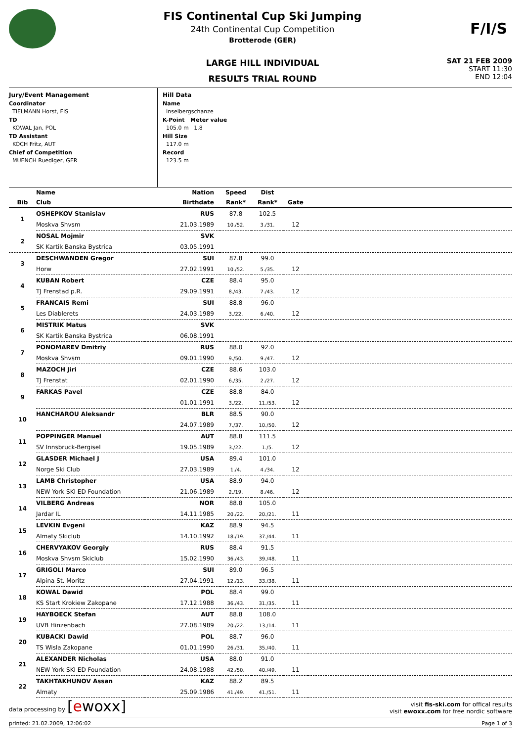F/I/S
FIS Continental Cup Ski Jumping
24th Continental Cup Competition
Brotterode (GER)
LARGE HILL INDIVIDUAL
RESULTS TRIAL ROUND
SAT 21 FEB 2009
START 11:30
END 12:04
Jury/Event Management
Coordinator
TIELMANN Horst, FIS
TD
KOWAL Jan, POL
TD Assistant
KOCH Fritz, AUT
Chief of Competition
MUENCH Ruediger, GER
Hill Data
Name
Inselbergschanze
K-Point Meter value
105.0 m 1.8
Hill Size
117.0 m
Record
123.5 m
| | Name | Nation | Speed | Dist | | |
| --- | --- | --- | --- | --- | --- | --- |
| Bib | Club | Birthdate | Rank* | Rank* | Gate | |
| 1 | OSHEPKOV Stanislav | RUS | 87.8 | 102.5 | | |
| | Moskva Shvsm | 21.03.1989 | 10./52. | 3./31. | 12 | |
| 2 | NOSAL Mojmir | SVK | | | | |
| | SK Kartik Banska Bystrica | 03.05.1991 | | | | |
| 3 | DESCHWANDEN Gregor | SUI | 87.8 | 99.0 | | |
| | Horw | 27.02.1991 | 10./52. | 5./35. | 12 | |
| 4 | KUBAN Robert | CZE | 88.4 | 95.0 | | |
| | TJ Frenstad p.R. | 29.09.1991 | 8./43. | 7./43. | 12 | |
| 5 | FRANCAIS Remi | SUI | 88.8 | 96.0 | | |
| | Les Diablerets | 24.03.1989 | 3./22. | 6./40. | 12 | |
| 6 | MISTRIK Matus | SVK | | | | |
| | SK Kartik Banska Bystrica | 06.08.1991 | | | | |
| 7 | PONOMAREV Dmitriy | RUS | 88.0 | 92.0 | | |
| | Moskva Shvsm | 09.01.1990 | 9./50. | 9./47. | 12 | |
| 8 | MAZOCH Jiri | CZE | 88.6 | 103.0 | | |
| | TJ Frenstat | 02.01.1990 | 6./35. | 2./27. | 12 | |
| 9 | FARKAS Pavel | CZE | 88.8 | 84.0 | | |
| | | 01.01.1991 | 3./22. | 11./53. | 12 | |
| 10 | HANCHAROU Aleksandr | BLR | 88.5 | 90.0 | | |
| | | 24.07.1989 | 7./37. | 10./50. | 12 | |
| 11 | POPPINGER Manuel | AUT | 88.8 | 111.5 | | |
| | SV Innsbruck-Bergisel | 19.05.1989 | 3./22. | 1./5. | 12 | |
| 12 | GLASDER Michael J | USA | 89.4 | 101.0 | | |
| | Norge Ski Club | 27.03.1989 | 1./4. | 4./34. | 12 | |
| 13 | LAMB Christopher | USA | 88.9 | 94.0 | | |
| | NEW York SKI ED Foundation | 21.06.1989 | 2./19. | 8./46. | 12 | |
| 14 | VILBERG Andreas | NOR | 88.8 | 105.0 | | |
| | Jardar IL | 14.11.1985 | 20./22. | 20./21. | 11 | |
| 15 | LEVKIN Evgeni | KAZ | 88.9 | 94.5 | | |
| | Almaty Skiclub | 14.10.1992 | 18./19. | 37./44. | 11 | |
| 16 | CHERVYAKOV Georgiy | RUS | 88.4 | 91.5 | | |
| | Moskva Shvsm Skiclub | 15.02.1990 | 36./43. | 39./48. | 11 | |
| 17 | GRIGOLI Marco | SUI | 89.0 | 96.5 | | |
| | Alpina St. Moritz | 27.04.1991 | 12./13. | 33./38. | 11 | |
| 18 | KOWAL Dawid | POL | 88.4 | 99.0 | | |
| | KS Start Krokiew Zakopane | 17.12.1988 | 36./43. | 31./35. | 11 | |
| 19 | HAYBOECK Stefan | AUT | 88.8 | 108.0 | | |
| | UVB Hinzenbach | 27.08.1989 | 20./22. | 13./14. | 11 | |
| 20 | KUBACKI Dawid | POL | 88.7 | 96.0 | | |
| | TS Wisla Zakopane | 01.01.1990 | 26./31. | 35./40. | 11 | |
| 21 | ALEXANDER Nicholas | USA | 88.0 | 91.0 | | |
| | NEW York SKI ED Foundation | 24.08.1988 | 42./50. | 40./49. | 11 | |
| 22 | TAKHTAKHUNOV Assan | KAZ | 88.2 | 89.5 | | |
| | Almaty | 25.09.1986 | 41./49. | 41./51. | 11 | |
data processing by [ewoxx]
visit fis-ski.com for offical results
visit ewoxx.com for free nordic software
printed: 21.02.2009, 12:06:02 Page 1 of 3